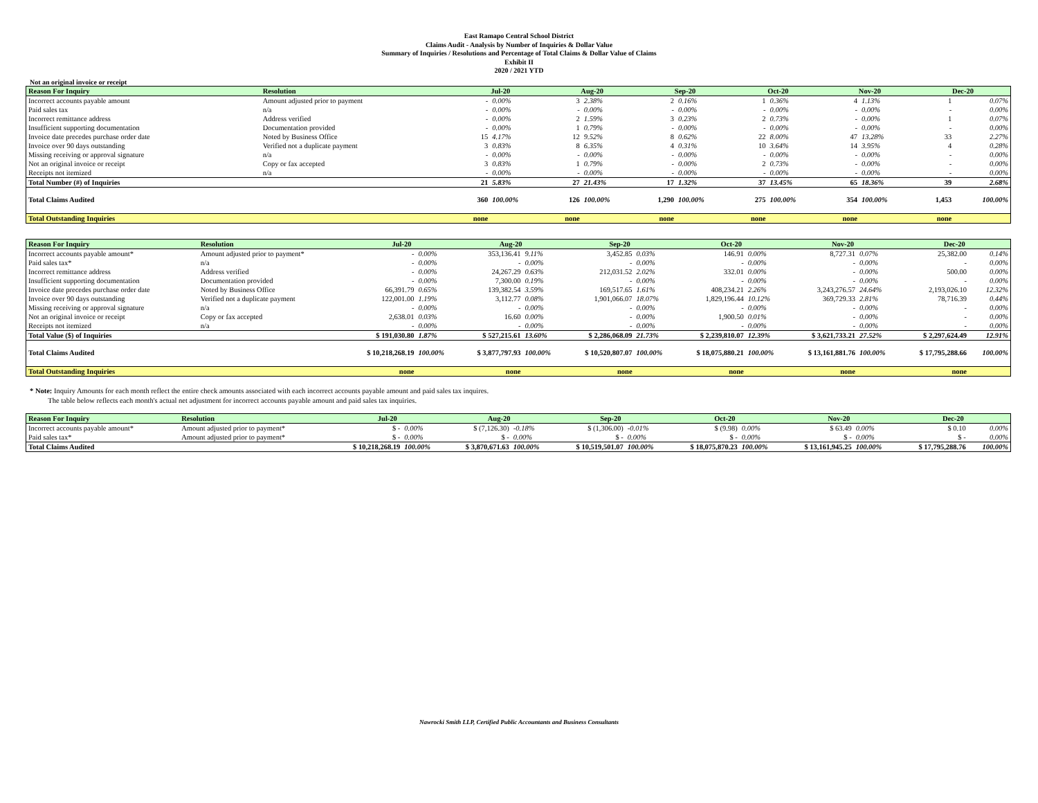East Ramapo Central School District
Claims Audit - Analysis by Number of Inquiries & Dollar Value
Summary of Inquiries / Resolutions and Percentage of Total Claims & Dollar Value of Claims
Exhibit II
2020 / 2021 YTD
Not an original invoice or receipt
| Reason For Inquiry | Resolution | Jul-20 | | Aug-20 | | Sep-20 | | Oct-20 | | Nov-20 | | Dec-20 | |
| --- | --- | --- | --- | --- | --- | --- | --- | --- | --- | --- | --- | --- | --- |
| Incorrect accounts payable amount | Amount adjusted prior to payment | - | 0.00% | 3 | 2.38% | 2 | 0.16% | 1 | 0.36% | 4 | 1.13% | 1 | 0.07% |
| Paid sales tax | n/a | - | 0.00% | - | 0.00% | - | 0.00% | - | 0.00% | - | 0.00% | - | 0.00% |
| Incorrect remittance address | Address verified | - | 0.00% | 2 | 1.59% | 3 | 0.23% | 2 | 0.73% | - | 0.00% | 1 | 0.07% |
| Insufficient supporting documentation | Documentation provided | - | 0.00% | 1 | 0.79% | - | 0.00% | - | 0.00% | - | 0.00% | - | 0.00% |
| Invoice date precedes purchase order date | Noted by Business Office | 15 | 4.17% | 12 | 9.52% | 8 | 0.62% | 22 | 8.00% | 47 | 13.28% | 33 | 2.27% |
| Invoice over 90 days outstanding | Verified not a duplicate payment | 3 | 0.83% | 8 | 6.35% | 4 | 0.31% | 10 | 3.64% | 14 | 3.95% | 4 | 0.28% |
| Missing receiving or approval signature | n/a | - | 0.00% | - | 0.00% | - | 0.00% | - | 0.00% | - | 0.00% | - | 0.00% |
| Not an original invoice or receipt | Copy or fax accepted | 3 | 0.83% | 1 | 0.79% | - | 0.00% | 2 | 0.73% | - | 0.00% | - | 0.00% |
| Receipts not itemized | n/a | - | 0.00% | - | 0.00% | - | 0.00% | - | 0.00% | - | 0.00% | - | 0.00% |
| Total Number (#) of Inquiries | | 21 | 5.83% | 27 | 21.43% | 17 | 1.32% | 37 | 13.45% | 65 | 18.36% | 39 | 2.68% |
| Total Claims Audited | | 360 | 100.00% | 126 | 100.00% | 1,290 | 100.00% | 275 | 100.00% | 354 | 100.00% | 1,453 | 100.00% |
| Total Outstanding Inquiries | | none | | none | | none | | none | | none | | none | |
| Reason For Inquiry | Resolution | Jul-20 | | Aug-20 | | Sep-20 | | Oct-20 | | Nov-20 | | Dec-20 | |
| --- | --- | --- | --- | --- | --- | --- | --- | --- | --- | --- | --- | --- | --- |
| Incorrect accounts payable amount* | Amount adjusted prior to payment* | - | 0.00% | 353,136.41 | 9.11% | 3,452.85 | 0.03% | 146.91 | 0.00% | 8,727.31 | 0.07% | 25,382.00 | 0.14% |
| Paid sales tax* | n/a | - | 0.00% | - | 0.00% | - | 0.00% | - | 0.00% | - | 0.00% | - | 0.00% |
| Incorrect remittance address | Address verified | - | 0.00% | 24,267.29 | 0.63% | 212,031.52 | 2.02% | 332.01 | 0.00% | - | 0.00% | 500.00 | 0.00% |
| Insufficient supporting documentation | Documentation provided | - | 0.00% | 7,300.00 | 0.19% | - | 0.00% | - | 0.00% | - | 0.00% | - | 0.00% |
| Invoice date precedes purchase order date | Noted by Business Office | 66,391.79 | 0.65% | 139,382.54 | 3.59% | 169,517.65 | 1.61% | 408,234.21 | 2.26% | 3,243,276.57 | 24.64% | 2,193,026.10 | 12.32% |
| Invoice over 90 days outstanding | Verified not a duplicate payment | 122,001.00 | 1.19% | 3,112.77 | 0.08% | 1,901,066.07 | 18.07% | 1,829,196.44 | 10.12% | 369,729.33 | 2.81% | 78,716.39 | 0.44% |
| Missing receiving or approval signature | n/a | - | 0.00% | - | 0.00% | - | 0.00% | - | 0.00% | - | 0.00% | - | 0.00% |
| Not an original invoice or receipt | Copy or fax accepted | 2,638.01 | 0.03% | 16.60 | 0.00% | - | 0.00% | 1,900.50 | 0.01% | - | 0.00% | - | 0.00% |
| Receipts not itemized | n/a | - | 0.00% | - | 0.00% | - | 0.00% | - | 0.00% | - | 0.00% | - | 0.00% |
| Total Value ($) of Inquiries | | $ 191,030.80 | 1.87% | $ 527,215.61 | 13.60% | $ 2,286,068.09 | 21.73% | $ 2,239,810.07 | 12.39% | $ 3,621,733.21 | 27.52% | $ 2,297,624.49 | 12.91% |
| Total Claims Audited | | $ 10,218,268.19 | 100.00% | $ 3,877,797.93 | 100.00% | $ 10,520,807.07 | 100.00% | $ 18,075,880.21 | 100.00% | $ 13,161,881.76 | 100.00% | $ 17,795,288.66 | 100.00% |
| Total Outstanding Inquiries | | none | | none | | none | | none | | none | | none | |
* Note: Inquiry Amounts for each month reflect the entire check amounts associated with each incorrect accounts payable amount and paid sales tax inquires.
The table below reflects each month's actual net adjustment for incorrect accounts payable amount and paid sales tax inquiries.
| Reason For Inquiry | Resolution | Jul-20 | | Aug-20 | | Sep-20 | | Oct-20 | | Nov-20 | | Dec-20 | |
| --- | --- | --- | --- | --- | --- | --- | --- | --- | --- | --- | --- | --- | --- |
| Incorrect accounts payable amount* | Amount adjusted prior to payment* | $ - | 0.00% | $ (7,126.30) | -0.18% | $ (1,306.00) | -0.01% | $ (9.98) | 0.00% | $ 63.49 | 0.00% | $ 0.10 | 0.00% |
| Paid sales tax* | Amount adjusted prior to payment* | $ - | 0.00% | $ - | 0.00% | $ - | 0.00% | $ - | 0.00% | $ - | 0.00% | $ - | 0.00% |
| Total Claims Audited | | $ 10,218,268.19 | 100.00% | $ 3,870,671.63 | 100.00% | $ 10,519,501.07 | 100.00% | $ 18,075,870.23 | 100.00% | $ 13,161,945.25 | 100.00% | $ 17,795,288.76 | 100.00% |
Nawrocki Smith LLP, Certified Public Accountants and Business Consultants